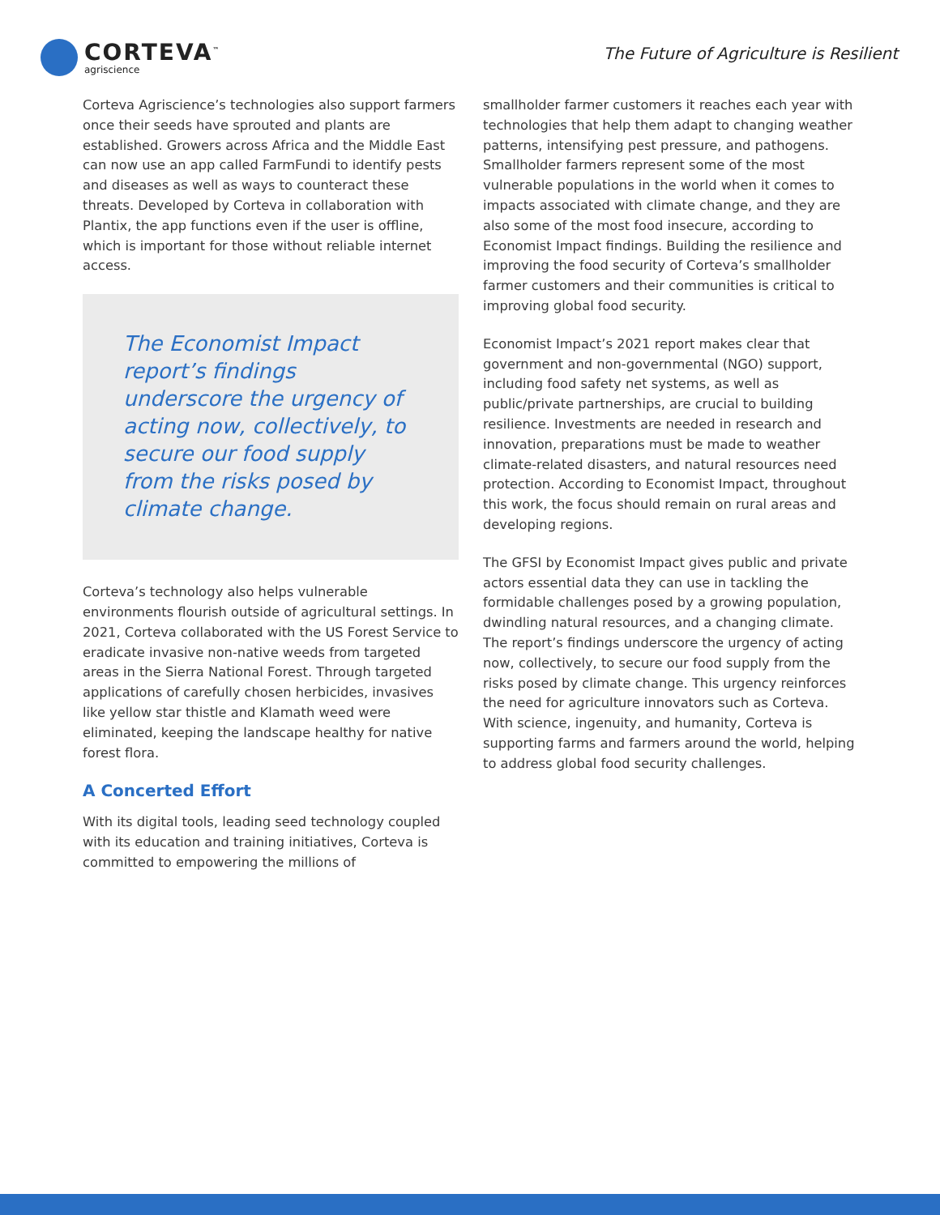CORTEVA<sup>™</sup>
agriscience
The Future of Agriculture is Resilient
Corteva Agriscience’s technologies also support farmers once their seeds have sprouted and plants are established. Growers across Africa and the Middle East can now use an app called FarmFundi to identify pests and diseases as well as ways to counteract these threats. Developed by Corteva in collaboration with Plantix, the app functions even if the user is offline, which is important for those without reliable internet access.
The Economist Impact report’s findings underscore the urgency of acting now, collectively, to secure our food supply from the risks posed by climate change.
Corteva’s technology also helps vulnerable environments flourish outside of agricultural settings. In 2021, Corteva collaborated with the US Forest Service to eradicate invasive non-native weeds from targeted areas in the Sierra National Forest. Through targeted applications of carefully chosen herbicides, invasives like yellow star thistle and Klamath weed were eliminated, keeping the landscape healthy for native forest flora.
A Concerted Effort
With its digital tools, leading seed technology coupled with its education and training initiatives, Corteva is committed to empowering the millions of
smallholder farmer customers it reaches each year with technologies that help them adapt to changing weather patterns, intensifying pest pressure, and pathogens. Smallholder farmers represent some of the most vulnerable populations in the world when it comes to impacts associated with climate change, and they are also some of the most food insecure, according to Economist Impact findings. Building the resilience and improving the food security of Corteva’s smallholder farmer customers and their communities is critical to improving global food security.
Economist Impact’s 2021 report makes clear that government and non-governmental (NGO) support, including food safety net systems, as well as public/private partnerships, are crucial to building resilience. Investments are needed in research and innovation, preparations must be made to weather climate-related disasters, and natural resources need protection. According to Economist Impact, throughout this work, the focus should remain on rural areas and developing regions.
The GFSI by Economist Impact gives public and private actors essential data they can use in tackling the formidable challenges posed by a growing population, dwindling natural resources, and a changing climate. The report’s findings underscore the urgency of acting now, collectively, to secure our food supply from the risks posed by climate change. This urgency reinforces the need for agriculture innovators such as Corteva. With science, ingenuity, and humanity, Corteva is supporting farms and farmers around the world, helping to address global food security challenges.